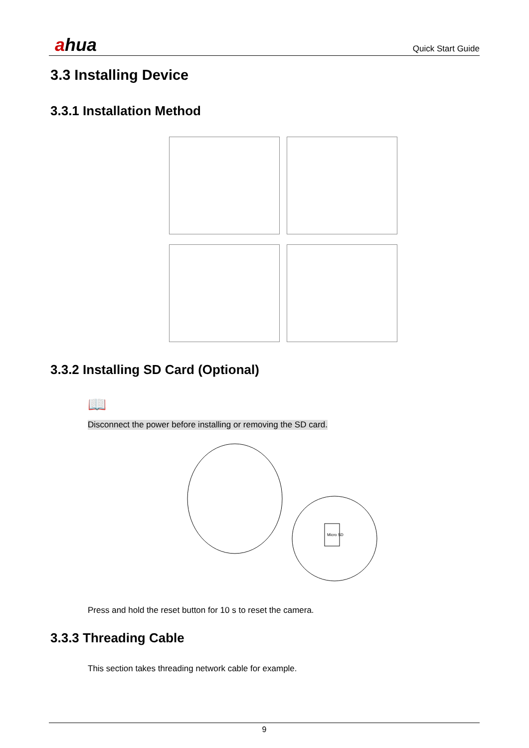ahua
Quick Start Guide
3.3 Installing Device
3.3.1 Installation Method
3.3.2 Installing SD Card (Optional)
📖
Disconnect the power before installing or removing the SD card.
Micro SD
Press and hold the reset button for 10 s to reset the camera.
3.3.3 Threading Cable
This section takes threading network cable for example.
9